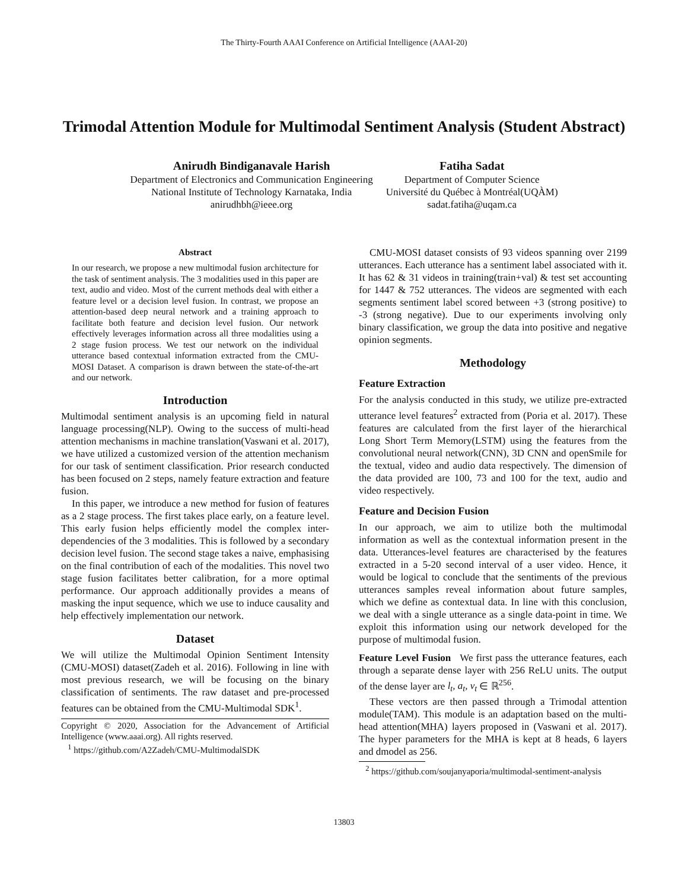The Thirty-Fourth AAAI Conference on Artificial Intelligence (AAAI-20)
Trimodal Attention Module for Multimodal Sentiment Analysis (Student Abstract)
Anirudh Bindiganavale Harish
Department of Electronics and Communication Engineering
National Institute of Technology Karnataka, India
anirudhbh@ieee.org
Fatiha Sadat
Department of Computer Science
Université du Québec à Montréal(UQÀM)
sadat.fatiha@uqam.ca
Abstract
In our research, we propose a new multimodal fusion architecture for the task of sentiment analysis. The 3 modalities used in this paper are text, audio and video. Most of the current methods deal with either a feature level or a decision level fusion. In contrast, we propose an attention-based deep neural network and a training approach to facilitate both feature and decision level fusion. Our network effectively leverages information across all three modalities using a 2 stage fusion process. We test our network on the individual utterance based contextual information extracted from the CMU-MOSI Dataset. A comparison is drawn between the state-of-the-art and our network.
Introduction
Multimodal sentiment analysis is an upcoming field in natural language processing(NLP). Owing to the success of multi-head attention mechanisms in machine translation(Vaswani et al. 2017), we have utilized a customized version of the attention mechanism for our task of sentiment classification. Prior research conducted has been focused on 2 steps, namely feature extraction and feature fusion.
In this paper, we introduce a new method for fusion of features as a 2 stage process. The first takes place early, on a feature level. This early fusion helps efficiently model the complex inter-dependencies of the 3 modalities. This is followed by a secondary decision level fusion. The second stage takes a naive, emphasising on the final contribution of each of the modalities. This novel two stage fusion facilitates better calibration, for a more optimal performance. Our approach additionally provides a means of masking the input sequence, which we use to induce causality and help effectively implementation our network.
Dataset
We will utilize the Multimodal Opinion Sentiment Intensity (CMU-MOSI) dataset(Zadeh et al. 2016). Following in line with most previous research, we will be focusing on the binary classification of sentiments. The raw dataset and pre-processed features can be obtained from the CMU-Multimodal SDK<sup>1</sup>.
Copyright © 2020, Association for the Advancement of Artificial Intelligence (www.aaai.org). All rights reserved.
<sup>1</sup> https://github.com/A2Zadeh/CMU-MultimodalSDK
CMU-MOSI dataset consists of 93 videos spanning over 2199 utterances. Each utterance has a sentiment label associated with it. It has 62 & 31 videos in training(train+val) & test set accounting for 1447 & 752 utterances. The videos are segmented with each segments sentiment label scored between +3 (strong positive) to -3 (strong negative). Due to our experiments involving only binary classification, we group the data into positive and negative opinion segments.
Methodology
Feature Extraction
For the analysis conducted in this study, we utilize pre-extracted utterance level features<sup>2</sup> extracted from (Poria et al. 2017). These features are calculated from the first layer of the hierarchical Long Short Term Memory(LSTM) using the features from the convolutional neural network(CNN), 3D CNN and openSmile for the textual, video and audio data respectively. The dimension of the data provided are 100, 73 and 100 for the text, audio and video respectively.
Feature and Decision Fusion
In our approach, we aim to utilize both the multimodal information as well as the contextual information present in the data. Utterances-level features are characterised by the features extracted in a 5-20 second interval of a user video. Hence, it would be logical to conclude that the sentiments of the previous utterances samples reveal information about future samples, which we define as contextual data. In line with this conclusion, we deal with a single utterance as a single data-point in time. We exploit this information using our network developed for the purpose of multimodal fusion.
Feature Level Fusion We first pass the utterance features, each through a separate dense layer with 256 ReLU units. The output of the dense layer are l<sub>t</sub>, a<sub>t</sub>, v<sub>t</sub> ∈ ℝ<sup>256</sup>.
These vectors are then passed through a Trimodal attention module(TAM). This module is an adaptation based on the multi-head attention(MHA) layers proposed in (Vaswani et al. 2017). The hyper parameters for the MHA is kept at 8 heads, 6 layers and dmodel as 256.
<sup>2</sup> https://github.com/soujanyaporia/multimodal-sentiment-analysis
13803